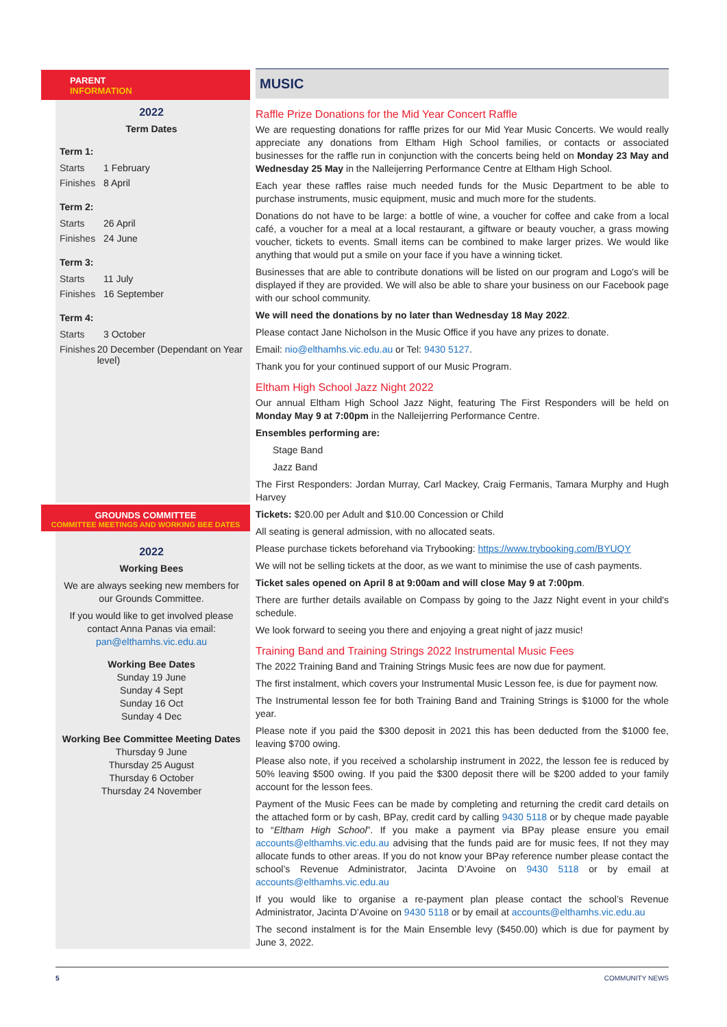PARENT
INFORMATION
2022
Term Dates
Term 1:
Starts 1 February
Finishes 8 April
Term 2:
Starts 26 April
Finishes 24 June
Term 3:
Starts 11 July
Finishes 16 September
Term 4:
Starts 3 October
Finishes 20 December (Dependant on Year level)
GROUNDS COMMITTEE
COMMITTEE MEETINGS AND WORKING BEE DATES
2022
Working Bees
We are always seeking new members for our Grounds Committee.
If you would like to get involved please contact Anna Panas via email: pan@elthamhs.vic.edu.au
Working Bee Dates
Sunday 19 June
Sunday 4 Sept
Sunday 16 Oct
Sunday 4 Dec
Working Bee Committee Meeting Dates
Thursday 9 June
Thursday 25 August
Thursday 6 October
Thursday 24 November
MUSIC
Raffle Prize Donations for the Mid Year Concert Raffle
We are requesting donations for raffle prizes for our Mid Year Music Concerts. We would really appreciate any donations from Eltham High School families, or contacts or associated businesses for the raffle run in conjunction with the concerts being held on Monday 23 May and Wednesday 25 May in the Nalleijerring Performance Centre at Eltham High School.
Each year these raffles raise much needed funds for the Music Department to be able to purchase instruments, music equipment, music and much more for the students.
Donations do not have to be large: a bottle of wine, a voucher for coffee and cake from a local café, a voucher for a meal at a local restaurant, a giftware or beauty voucher, a grass mowing voucher, tickets to events. Small items can be combined to make larger prizes. We would like anything that would put a smile on your face if you have a winning ticket.
Businesses that are able to contribute donations will be listed on our program and Logo's will be displayed if they are provided. We will also be able to share your business on our Facebook page with our school community.
We will need the donations by no later than Wednesday 18 May 2022.
Please contact Jane Nicholson in the Music Office if you have any prizes to donate.
Email: nio@elthamhs.vic.edu.au or Tel: 9430 5127.
Thank you for your continued support of our Music Program.
Eltham High School Jazz Night 2022
Our annual Eltham High School Jazz Night, featuring The First Responders will be held on Monday May 9 at 7:00pm in the Nalleijerring Performance Centre.
Ensembles performing are:
Stage Band
Jazz Band
The First Responders: Jordan Murray, Carl Mackey, Craig Fermanis, Tamara Murphy and Hugh Harvey
Tickets: $20.00 per Adult and $10.00 Concession or Child
All seating is general admission, with no allocated seats.
Please purchase tickets beforehand via Trybooking: https://www.trybooking.com/BYUQY
We will not be selling tickets at the door, as we want to minimise the use of cash payments.
Ticket sales opened on April 8 at 9:00am and will close May 9 at 7:00pm.
There are further details available on Compass by going to the Jazz Night event in your child's schedule.
We look forward to seeing you there and enjoying a great night of jazz music!
Training Band and Training Strings 2022 Instrumental Music Fees
The 2022 Training Band and Training Strings Music fees are now due for payment.
The first instalment, which covers your Instrumental Music Lesson fee, is due for payment now.
The Instrumental lesson fee for both Training Band and Training Strings is $1000 for the whole year.
Please note if you paid the $300 deposit in 2021 this has been deducted from the $1000 fee, leaving $700 owing.
Please also note, if you received a scholarship instrument in 2022, the lesson fee is reduced by 50% leaving $500 owing. If you paid the $300 deposit there will be $200 added to your family account for the lesson fees.
Payment of the Music Fees can be made by completing and returning the credit card details on the attached form or by cash, BPay, credit card by calling 9430 5118 or by cheque made payable to “Eltham High School”. If you make a payment via BPay please ensure you email accounts@elthamhs.vic.edu.au advising that the funds paid are for music fees, If not they may allocate funds to other areas. If you do not know your BPay reference number please contact the school’s Revenue Administrator, Jacinta D’Avoine on 9430 5118 or by email at accounts@elthamhs.vic.edu.au
If you would like to organise a re-payment plan please contact the school’s Revenue Administrator, Jacinta D’Avoine on 9430 5118 or by email at accounts@elthamhs.vic.edu.au
The second instalment is for the Main Ensemble levy ($450.00) which is due for payment by June 3, 2022.
5 COMMUNITY NEWS